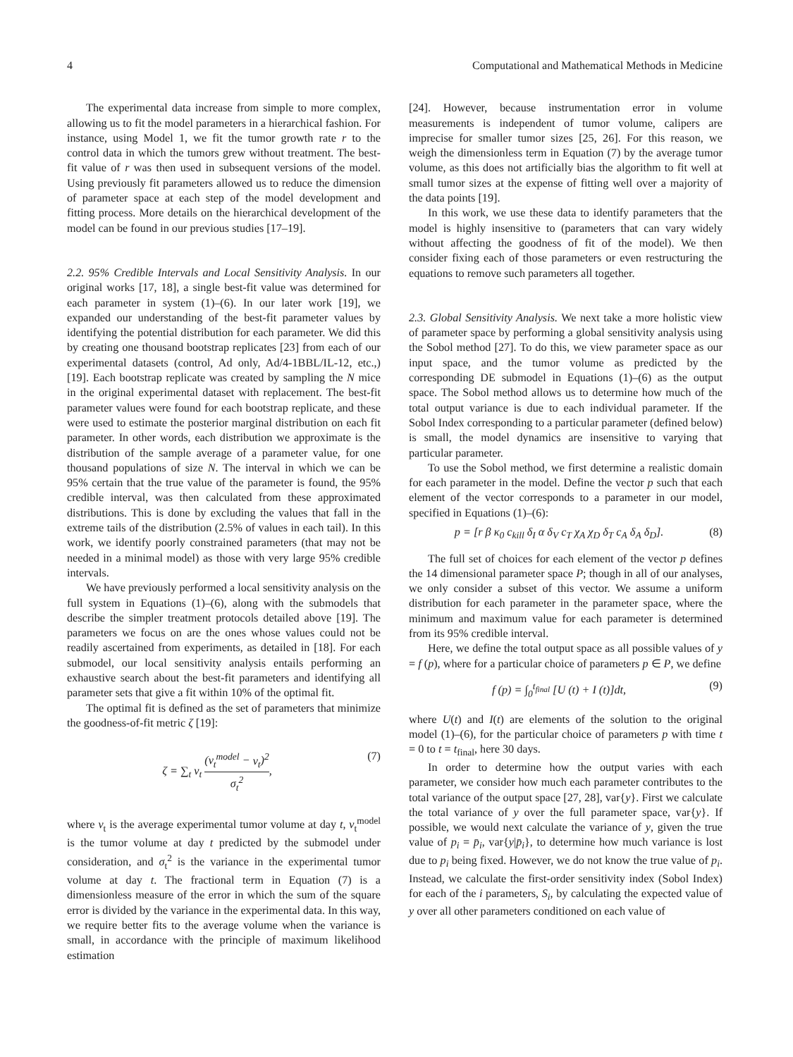4 Computational and Mathematical Methods in Medicine
The experimental data increase from simple to more complex, allowing us to fit the model parameters in a hierarchical fashion. For instance, using Model 1, we fit the tumor growth rate r to the control data in which the tumors grew without treatment. The best-fit value of r was then used in subsequent versions of the model. Using previously fit parameters allowed us to reduce the dimension of parameter space at each step of the model development and fitting process. More details on the hierarchical development of the model can be found in our previous studies [17–19].
2.2. 95% Credible Intervals and Local Sensitivity Analysis. In our original works [17, 18], a single best-fit value was determined for each parameter in system (1)–(6). In our later work [19], we expanded our understanding of the best-fit parameter values by identifying the potential distribution for each parameter. We did this by creating one thousand bootstrap replicates [23] from each of our experimental datasets (control, Ad only, Ad/4-1BBL/IL-12, etc.,) [19]. Each bootstrap replicate was created by sampling the N mice in the original experimental dataset with replacement. The best-fit parameter values were found for each bootstrap replicate, and these were used to estimate the posterior marginal distribution on each fit parameter. In other words, each distribution we approximate is the distribution of the sample average of a parameter value, for one thousand populations of size N. The interval in which we can be 95% certain that the true value of the parameter is found, the 95% credible interval, was then calculated from these approximated distributions. This is done by excluding the values that fall in the extreme tails of the distribution (2.5% of values in each tail). In this work, we identify poorly constrained parameters (that may not be needed in a minimal model) as those with very large 95% credible intervals.
We have previously performed a local sensitivity analysis on the full system in Equations (1)–(6), along with the submodels that describe the simpler treatment protocols detailed above [19]. The parameters we focus on are the ones whose values could not be readily ascertained from experiments, as detailed in [18]. For each submodel, our local sensitivity analysis entails performing an exhaustive search about the best-fit parameters and identifying all parameter sets that give a fit within 10% of the optimal fit.
The optimal fit is defined as the set of parameters that minimize the goodness-of-fit metric ζ [19]:
ζ = ∑<sub>t</sub> v<sub>t</sub> (v<sub>t</sub><sup>model</sup> − v<sub>t</sub>)<sup>2</sup> σ<sub>t</sub><sup>2</sup>, (7)
where v<sub>t</sub> is the average experimental tumor volume at day t, v<sub>t</sub><sup>model</sup> is the tumor volume at day t predicted by the submodel under consideration, and σ<sub>t</sub><sup>2</sup> is the variance in the experimental tumor volume at day t. The fractional term in Equation (7) is a dimensionless measure of the error in which the sum of the square error is divided by the variance in the experimental data. In this way, we require better fits to the average volume when the variance is small, in accordance with the principle of maximum likelihood estimation
[24]. However, because instrumentation error in volume measurements is independent of tumor volume, calipers are imprecise for smaller tumor sizes [25, 26]. For this reason, we weigh the dimensionless term in Equation (7) by the average tumor volume, as this does not artificially bias the algorithm to fit well at small tumor sizes at the expense of fitting well over a majority of the data points [19].
In this work, we use these data to identify parameters that the model is highly insensitive to (parameters that can vary widely without affecting the goodness of fit of the model). We then consider fixing each of those parameters or even restructuring the equations to remove such parameters all together.
2.3. Global Sensitivity Analysis. We next take a more holistic view of parameter space by performing a global sensitivity analysis using the Sobol method [27]. To do this, we view parameter space as our input space, and the tumor volume as predicted by the corresponding DE submodel in Equations (1)–(6) as the output space. The Sobol method allows us to determine how much of the total output variance is due to each individual parameter. If the Sobol Index corresponding to a particular parameter (defined below) is small, the model dynamics are insensitive to varying that particular parameter.
To use the Sobol method, we first determine a realistic domain for each parameter in the model. Define the vector p such that each element of the vector corresponds to a parameter in our model, specified in Equations (1)–(6):
p = [r β κ<sub>0</sub> c<sub>kill</sub> δ<sub>I</sub> α δ<sub>V</sub> c<sub>T</sub> χ<sub>A</sub> χ<sub>D</sub> δ<sub>T</sub> c<sub>A</sub> δ<sub>A</sub> δ<sub>D</sub>]. (8)
The full set of choices for each element of the vector p defines the 14 dimensional parameter space P; though in all of our analyses, we only consider a subset of this vector. We assume a uniform distribution for each parameter in the parameter space, where the minimum and maximum value for each parameter is determined from its 95% credible interval.
Here, we define the total output space as all possible values of y = f (p), where for a particular choice of parameters p ∈ P, we define
f (p) = ∫<sub>0</sub><sup>t<sub>final</sub></sup> [U (t) + I (t)]dt, (9)
where U(t) and I(t) are elements of the solution to the original model (1)–(6), for the particular choice of parameters p with time t = 0 to t = t<sub>final</sub>, here 30 days.
In order to determine how the output varies with each parameter, we consider how much each parameter contributes to the total variance of the output space [27, 28], var{y}. First we calculate the total variance of y over the full parameter space, var{y}. If possible, we would next calculate the variance of y, given the true value of p<sub>i</sub> = p̄<sub>i</sub>, var{y|p̄<sub>i</sub>}, to determine how much variance is lost due to p<sub>i</sub> being fixed. However, we do not know the true value of p<sub>i</sub>. Instead, we calculate the first-order sensitivity index (Sobol Index) for each of the i parameters, S<sub>i</sub>, by calculating the expected value of y over all other parameters conditioned on each value of